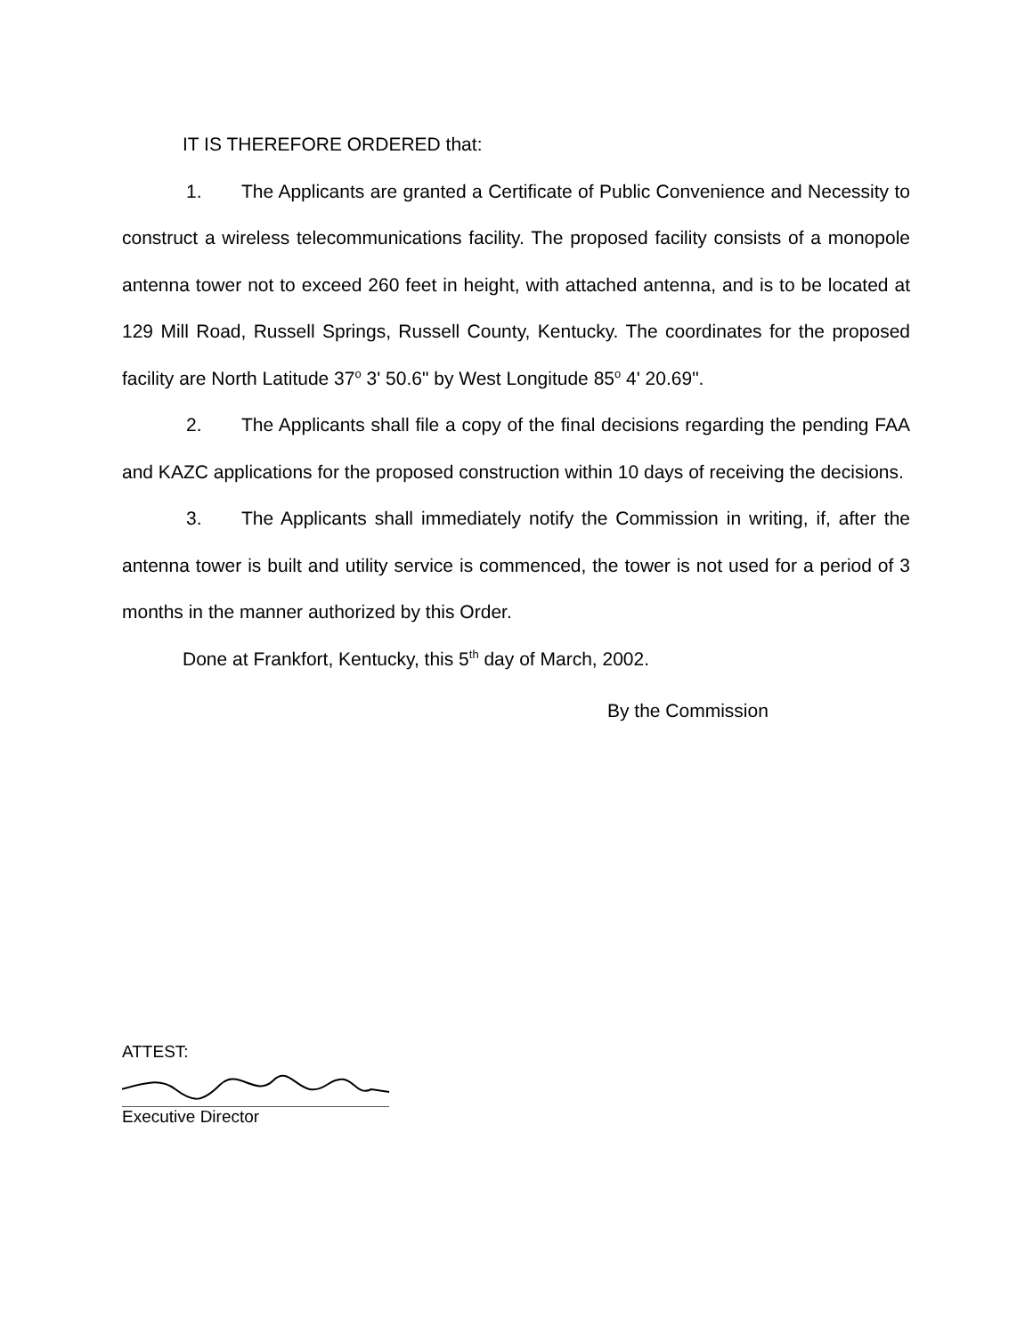IT IS THEREFORE ORDERED that:
1. The Applicants are granted a Certificate of Public Convenience and Necessity to construct a wireless telecommunications facility. The proposed facility consists of a monopole antenna tower not to exceed 260 feet in height, with attached antenna, and is to be located at 129 Mill Road, Russell Springs, Russell County, Kentucky. The coordinates for the proposed facility are North Latitude 37<sup>o</sup> 3' 50.6" by West Longitude 85<sup>o</sup> 4' 20.69".
2. The Applicants shall file a copy of the final decisions regarding the pending FAA and KAZC applications for the proposed construction within 10 days of receiving the decisions.
3. The Applicants shall immediately notify the Commission in writing, if, after the antenna tower is built and utility service is commenced, the tower is not used for a period of 3 months in the manner authorized by this Order.
Done at Frankfort, Kentucky, this 5<sup>th</sup> day of March, 2002.
By the Commission
ATTEST:
Executive Director